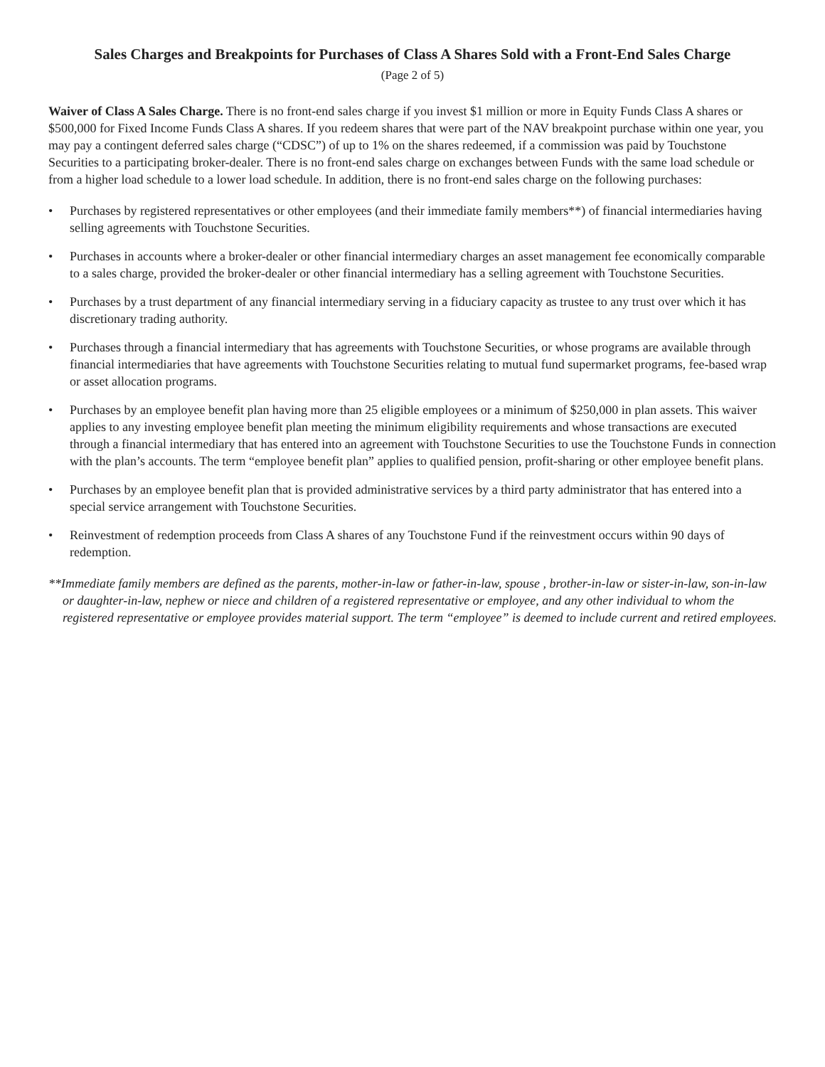Sales Charges and Breakpoints for Purchases of Class A Shares Sold with a Front-End Sales Charge
(Page 2 of 5)
Waiver of Class A Sales Charge. There is no front-end sales charge if you invest $1 million or more in Equity Funds Class A shares or $500,000 for Fixed Income Funds Class A shares. If you redeem shares that were part of the NAV breakpoint purchase within one year, you may pay a contingent deferred sales charge (“CDSC”) of up to 1% on the shares redeemed, if a commission was paid by Touchstone Securities to a participating broker-dealer. There is no front-end sales charge on exchanges between Funds with the same load schedule or from a higher load schedule to a lower load schedule. In addition, there is no front-end sales charge on the following purchases:
• Purchases by registered representatives or other employees (and their immediate family members**) of financial intermediaries having selling agreements with Touchstone Securities.
• Purchases in accounts where a broker-dealer or other financial intermediary charges an asset management fee economically comparable to a sales charge, provided the broker-dealer or other financial intermediary has a selling agreement with Touchstone Securities.
• Purchases by a trust department of any financial intermediary serving in a fiduciary capacity as trustee to any trust over which it has discretionary trading authority.
• Purchases through a financial intermediary that has agreements with Touchstone Securities, or whose programs are available through financial intermediaries that have agreements with Touchstone Securities relating to mutual fund supermarket programs, fee-based wrap or asset allocation programs.
• Purchases by an employee benefit plan having more than 25 eligible employees or a minimum of $250,000 in plan assets. This waiver applies to any investing employee benefit plan meeting the minimum eligibility requirements and whose transactions are executed through a financial intermediary that has entered into an agreement with Touchstone Securities to use the Touchstone Funds in connection with the plan’s accounts. The term “employee benefit plan” applies to qualified pension, profit-sharing or other employee benefit plans.
• Purchases by an employee benefit plan that is provided administrative services by a third party administrator that has entered into a special service arrangement with Touchstone Securities.
• Reinvestment of redemption proceeds from Class A shares of any Touchstone Fund if the reinvestment occurs within 90 days of redemption.
**Immediate family members are defined as the parents, mother-in-law or father-in-law, spouse , brother-in-law or sister-in-law, son-in-law or daughter-in-law, nephew or niece and children of a registered representative or employee, and any other individual to whom the registered representative or employee provides material support. The term “employee” is deemed to include current and retired employees.